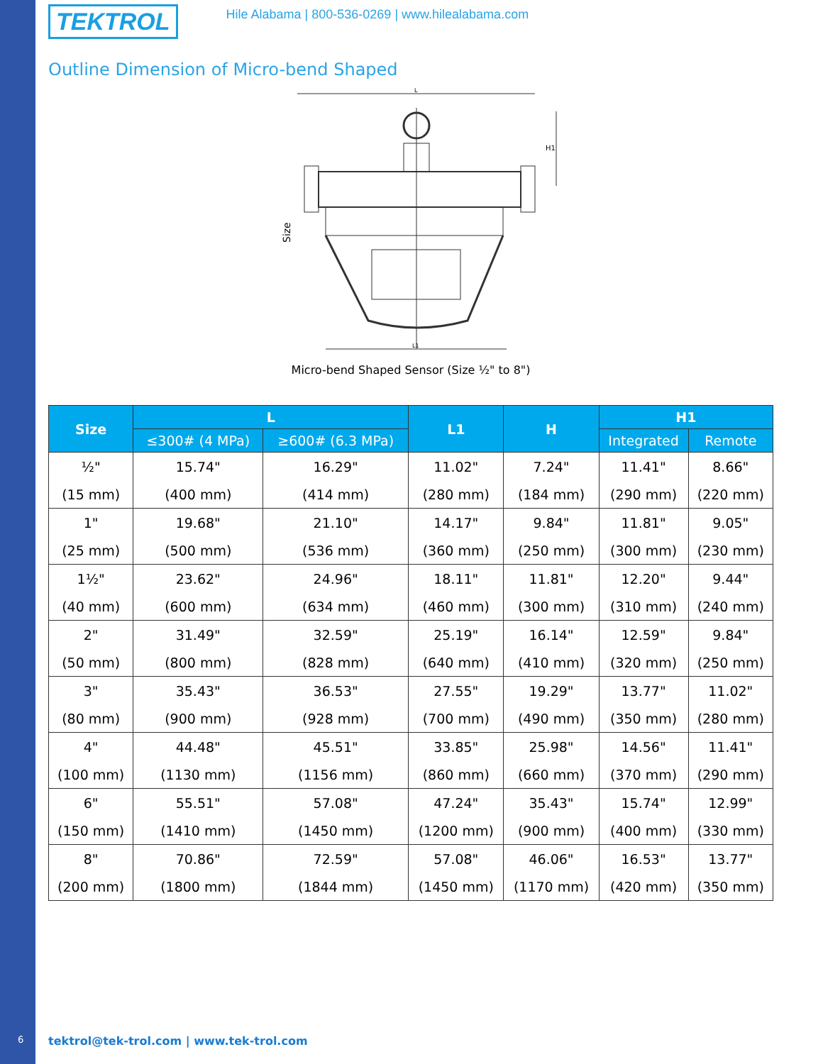TEKTROL
Hile Alabama | 800-536-0269 | www.hilealabama.com
Outline Dimension of Micro-bend Shaped
L
L1
H1
Size
Micro-bend Shaped Sensor (Size ½" to 8")
| Size | L | | L1 | H | H1 | |
| --- | --- | --- | --- | --- | --- | --- |
| | ≤300# (4 MPa) | ≥600# (6.3 MPa) | | | Integrated | Remote |
| ½" | 15.74" | 16.29" | 11.02" | 7.24" | 11.41" | 8.66" |
| (15 mm) | (400 mm) | (414 mm) | (280 mm) | (184 mm) | (290 mm) | (220 mm) |
| 1" | 19.68" | 21.10" | 14.17" | 9.84" | 11.81" | 9.05" |
| (25 mm) | (500 mm) | (536 mm) | (360 mm) | (250 mm) | (300 mm) | (230 mm) |
| 1½" | 23.62" | 24.96" | 18.11" | 11.81" | 12.20" | 9.44" |
| (40 mm) | (600 mm) | (634 mm) | (460 mm) | (300 mm) | (310 mm) | (240 mm) |
| 2" | 31.49" | 32.59" | 25.19" | 16.14" | 12.59" | 9.84" |
| (50 mm) | (800 mm) | (828 mm) | (640 mm) | (410 mm) | (320 mm) | (250 mm) |
| 3" | 35.43" | 36.53" | 27.55" | 19.29" | 13.77" | 11.02" |
| (80 mm) | (900 mm) | (928 mm) | (700 mm) | (490 mm) | (350 mm) | (280 mm) |
| 4" | 44.48" | 45.51" | 33.85" | 25.98" | 14.56" | 11.41" |
| (100 mm) | (1130 mm) | (1156 mm) | (860 mm) | (660 mm) | (370 mm) | (290 mm) |
| 6" | 55.51" | 57.08" | 47.24" | 35.43" | 15.74" | 12.99" |
| (150 mm) | (1410 mm) | (1450 mm) | (1200 mm) | (900 mm) | (400 mm) | (330 mm) |
| 8" | 70.86" | 72.59" | 57.08" | 46.06" | 16.53" | 13.77" |
| (200 mm) | (1800 mm) | (1844 mm) | (1450 mm) | (1170 mm) | (420 mm) | (350 mm) |
6
tektrol@tek-trol.com | www.tek-trol.com